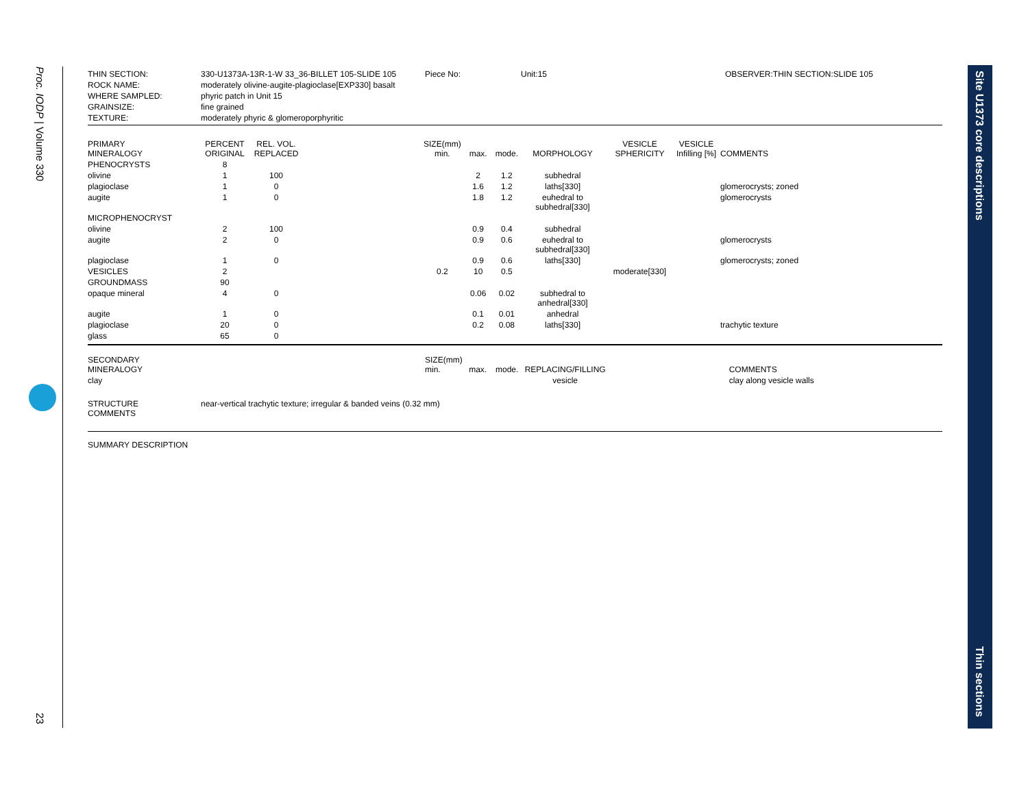Proc. IODP | Volume 330
23
Site U1373 core descriptions
Thin sections
| THIN SECTION: | 330-U1373A-13R-1-W 33_36-BILLET 105-SLIDE 105 | Piece No: | Unit:15 | OBSERVER:THIN SECTION:SLIDE 105 |
| ROCK NAME: | moderately olivine-augite-plagioclase[EXP330] basalt | | | |
| WHERE SAMPLED: | phyric patch in Unit 15 | | | |
| GRAINSIZE: | fine grained | | | |
| TEXTURE: | moderately phyric & glomeroporphyritic | | | |
| PRIMARY MINERALOGY | PERCENT ORIGINAL | REL. VOL. REPLACED | | SIZE(mm) min. | max. | mode. | MORPHOLOGY | VESICLE SPHERICITY | VESICLE Infilling [%] | COMMENTS |
| PHENOCRYSTS | 8 | | | | | | | | | |
| olivine | 1 | 100 | | | 2 | 1.2 | subhedral | | | |
| plagioclase | 1 | 0 | | | 1.6 | 1.2 | laths[330] | | | glomerocrysts; zoned |
| augite | 1 | 0 | | | 1.8 | 1.2 | euhedral to subhedral[330] | | | glomerocrysts |
| MICROPHENOCRYST | | | | | | | | | | |
| olivine | 2 | 100 | | | 0.9 | 0.4 | subhedral | | | |
| augite | 2 | 0 | | | 0.9 | 0.6 | euhedral to subhedral[330] | | | glomerocrysts |
| plagioclase | 1 | 0 | | | 0.9 | 0.6 | laths[330] | | | glomerocrysts; zoned |
| VESICLES | 2 | | | 0.2 | 10 | 0.5 | | moderate[330] | | |
| GROUNDMASS | 90 | | | | | | | | | |
| opaque mineral | 4 | 0 | | | 0.06 | 0.02 | subhedral to anhedral[330] | | | |
| augite | 1 | 0 | | | 0.1 | 0.01 | anhedral | | | |
| plagioclase | 20 | 0 | | | 0.2 | 0.08 | laths[330] | | | trachytic texture |
| glass | 65 | 0 | | | | | | | | |
| SECONDARY MINERALOGY | SIZE(mm) min. | max. | mode. | REPLACING/FILLING | | COMMENTS |
| clay | | | | vesicle | | clay along vesicle walls |
| STRUCTURE COMMENTS | near-vertical trachytic texture; irregular & banded veins (0.32 mm) |
SUMMARY DESCRIPTION